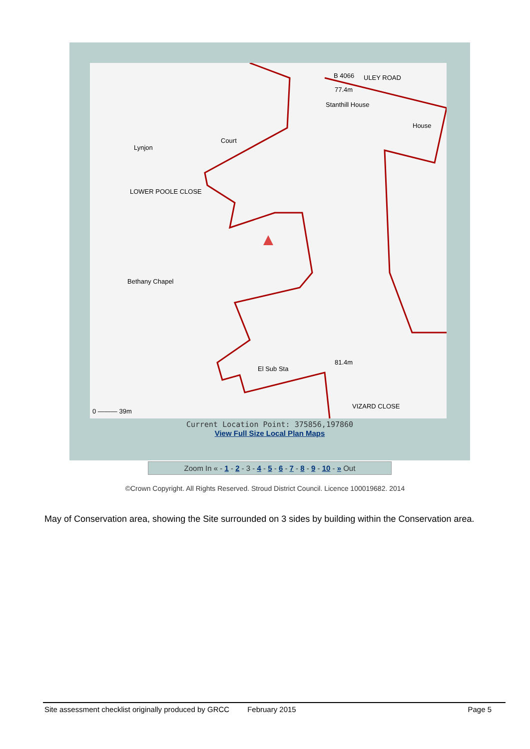B 4066 ULEY ROAD
77.4m
Stanthill House
House
Court
Lynjon
LOWER POOLE CLOSE
Bethany Chapel
81.4m
El Sub Sta
VIZARD CLOSE
0 ——— 39m
Current Location Point: 375856,197860
View Full Size Local Plan Maps
Zoom In « - 1 - 2 - 3 - 4 - 5 - 6 - 7 - 8 - 9 - 10 - » Out
©Crown Copyright. All Rights Reserved. Stroud District Council. Licence 100019682. 2014
May of Conservation area, showing the Site surrounded on 3 sides by building within the Conservation area.
Site assessment checklist originally produced by GRCC February 2015 Page 5